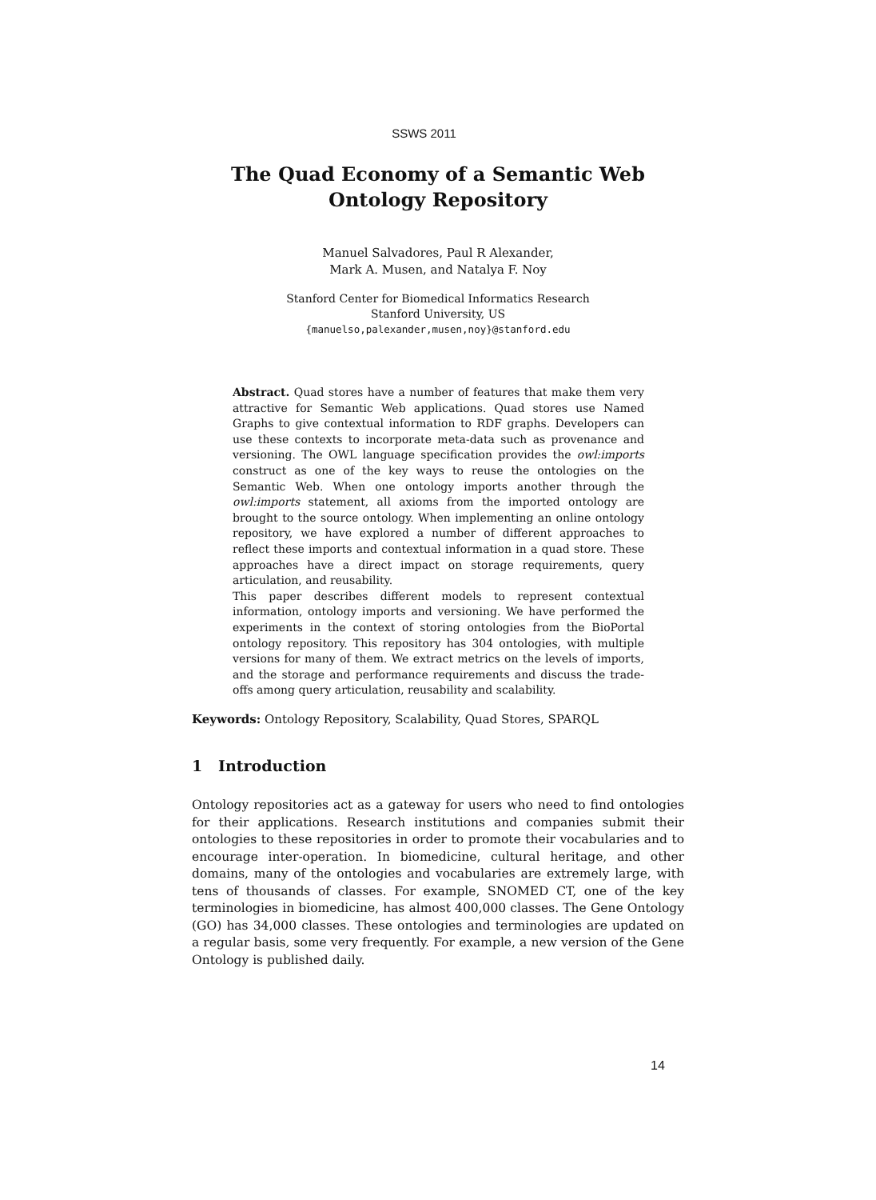SSWS 2011
The Quad Economy of a Semantic Web
Ontology Repository
Manuel Salvadores, Paul R Alexander,
Mark A. Musen, and Natalya F. Noy
Stanford Center for Biomedical Informatics Research
Stanford University, US
{manuelso,palexander,musen,noy}@stanford.edu
Abstract. Quad stores have a number of features that make them very attractive for Semantic Web applications. Quad stores use Named Graphs to give contextual information to RDF graphs. Developers can use these contexts to incorporate meta-data such as provenance and versioning. The OWL language specification provides the owl:imports construct as one of the key ways to reuse the ontologies on the Semantic Web. When one ontology imports another through the owl:imports statement, all axioms from the imported ontology are brought to the source ontology. When implementing an online ontology repository, we have explored a number of different approaches to reflect these imports and contextual information in a quad store. These approaches have a direct impact on storage requirements, query articulation, and reusability.
This paper describes different models to represent contextual information, ontology imports and versioning. We have performed the experiments in the context of storing ontologies from the BioPortal ontology repository. This repository has 304 ontologies, with multiple versions for many of them. We extract metrics on the levels of imports, and the storage and performance requirements and discuss the trade-offs among query articulation, reusability and scalability.
Keywords: Ontology Repository, Scalability, Quad Stores, SPARQL
1 Introduction
Ontology repositories act as a gateway for users who need to find ontologies for their applications. Research institutions and companies submit their ontologies to these repositories in order to promote their vocabularies and to encourage inter-operation. In biomedicine, cultural heritage, and other domains, many of the ontologies and vocabularies are extremely large, with tens of thousands of classes. For example, SNOMED CT, one of the key terminologies in biomedicine, has almost 400,000 classes. The Gene Ontology (GO) has 34,000 classes. These ontologies and terminologies are updated on a regular basis, some very frequently. For example, a new version of the Gene Ontology is published daily.
14